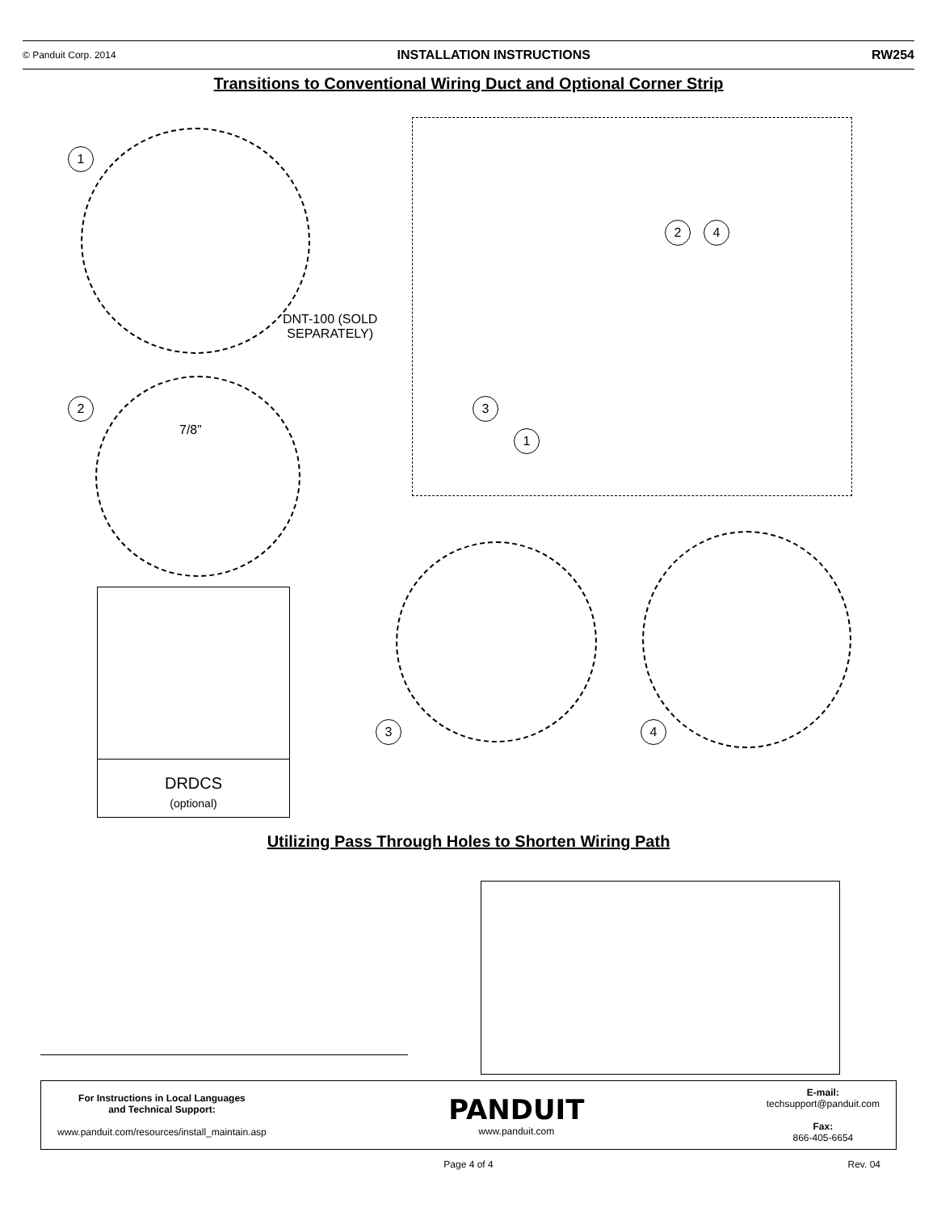© Panduit Corp. 2014 INSTALLATION INSTRUCTIONS RW254
Transitions to Conventional Wiring Duct and Optional Corner Strip
1
DNT-100 (SOLD
SEPARATELY)
2
7/8”
2 4
3
1
DRDCS
(optional)
3 4
Utilizing Pass Through Holes to Shorten Wiring Path
For Instructions in Local Languages
and Technical Support:
www.panduit.com/resources/install_maintain.asp
PANDUIT
www.panduit.com
E-mail:
techsupport@panduit.com
Fax:
866-405-6654
Page 4 of 4 Rev. 04